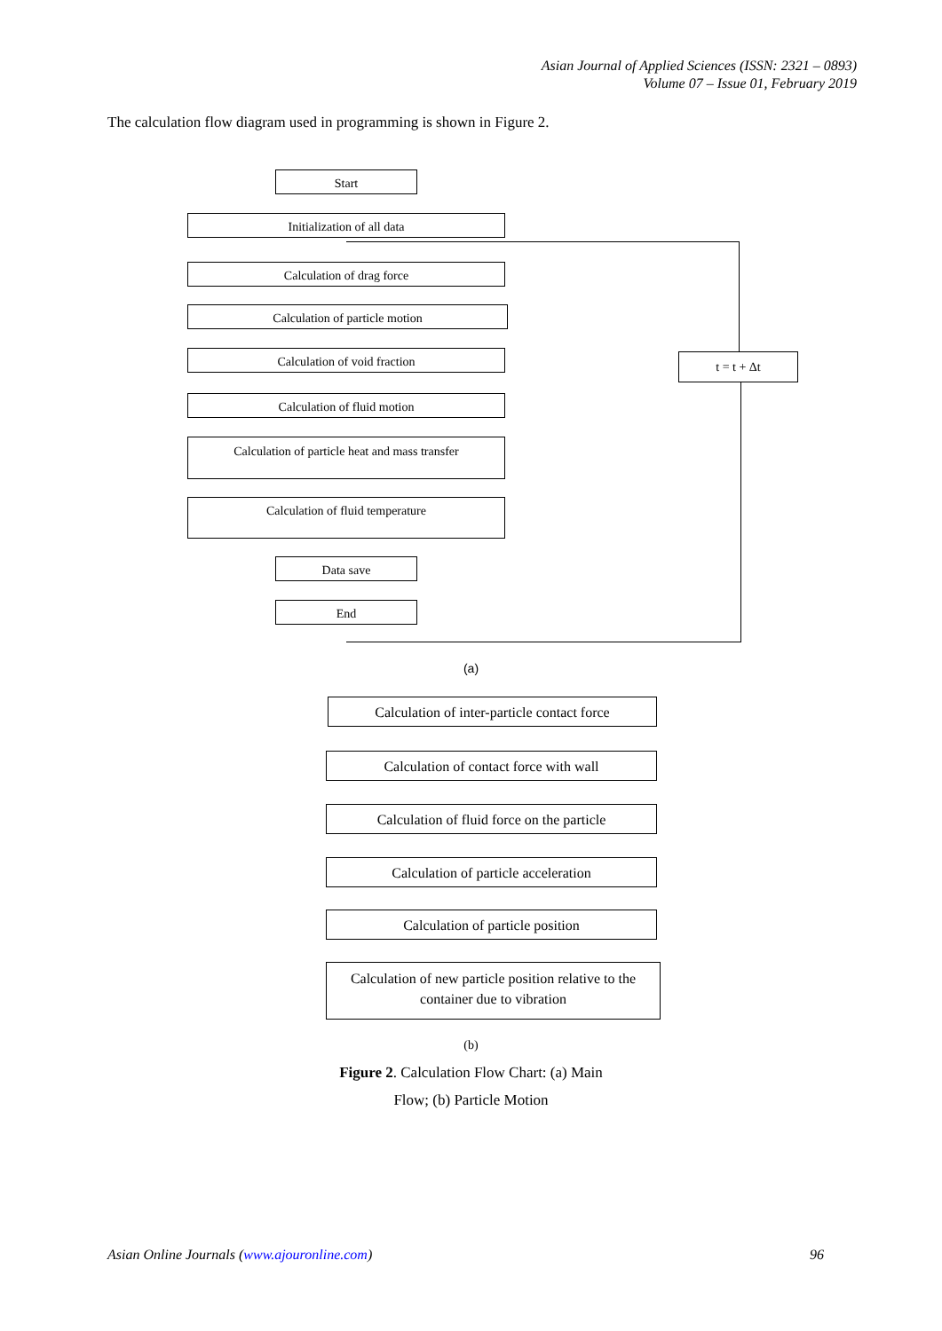Asian Journal of Applied Sciences (ISSN: 2321 – 0893)
Volume 07 – Issue 01, February 2019
The calculation flow diagram used in programming is shown in Figure 2.
Start
Initialization of all data
Calculation of drag force
Calculation of particle motion
Calculation of void fraction
Calculation of fluid motion
Calculation of particle heat and mass transfer
Calculation of fluid temperature
Data save
End
t = t + Δt
(a)
Calculation of inter-particle contact force
Calculation of contact force with wall
Calculation of fluid force on the particle
Calculation of particle acceleration
Calculation of particle position
Calculation of new particle position relative to the container due to vibration
(b)
Figure 2. Calculation Flow Chart: (a) Main
Flow; (b) Particle Motion
Asian Online Journals (www.ajouronline.com)
96